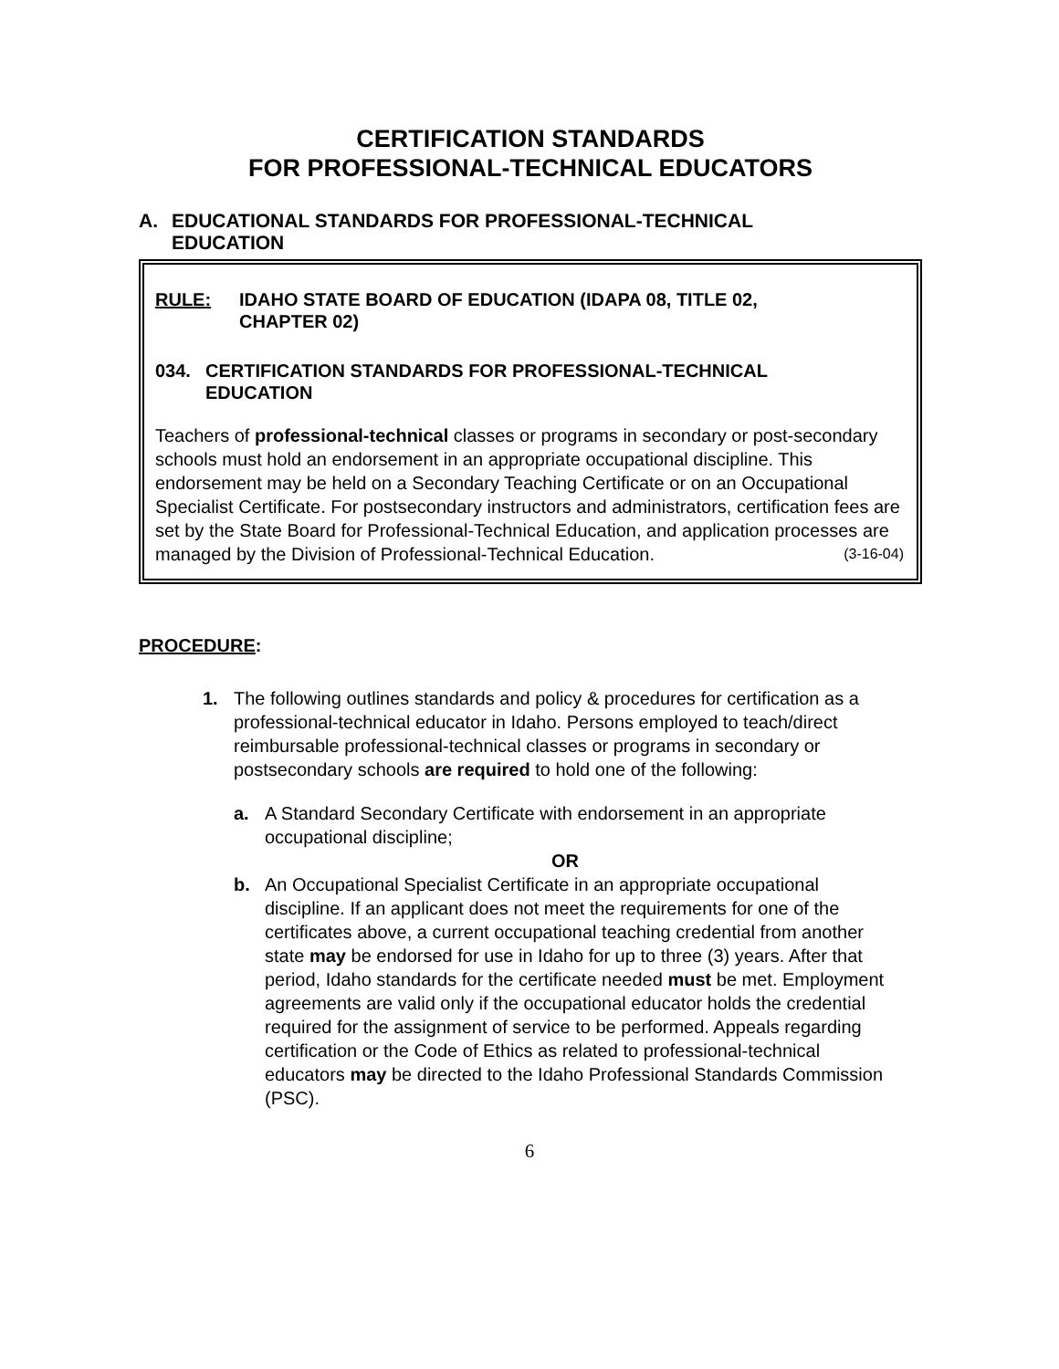CERTIFICATION STANDARDS
FOR PROFESSIONAL-TECHNICAL EDUCATORS
A. EDUCATIONAL STANDARDS FOR PROFESSIONAL-TECHNICAL
EDUCATION
RULE: IDAHO STATE BOARD OF EDUCATION (IDAPA 08, TITLE 02,
CHAPTER 02)
034. CERTIFICATION STANDARDS FOR PROFESSIONAL-TECHNICAL
EDUCATION
Teachers of professional-technical classes or programs in secondary or post-secondary schools must hold an endorsement in an appropriate occupational discipline. This endorsement may be held on a Secondary Teaching Certificate or on an Occupational Specialist Certificate. For postsecondary instructors and administrators, certification fees are set by the State Board for Professional-Technical Education, and application processes are managed by the Division of Professional-Technical Education. (3-16-04)
PROCEDURE:
1. The following outlines standards and policy & procedures for certification as a professional-technical educator in Idaho. Persons employed to teach/direct reimbursable professional-technical classes or programs in secondary or postsecondary schools are required to hold one of the following:
a. A Standard Secondary Certificate with endorsement in an appropriate occupational discipline;
OR
b. An Occupational Specialist Certificate in an appropriate occupational discipline. If an applicant does not meet the requirements for one of the certificates above, a current occupational teaching credential from another state may be endorsed for use in Idaho for up to three (3) years. After that period, Idaho standards for the certificate needed must be met. Employment agreements are valid only if the occupational educator holds the credential required for the assignment of service to be performed. Appeals regarding certification or the Code of Ethics as related to professional-technical educators may be directed to the Idaho Professional Standards Commission (PSC).
6